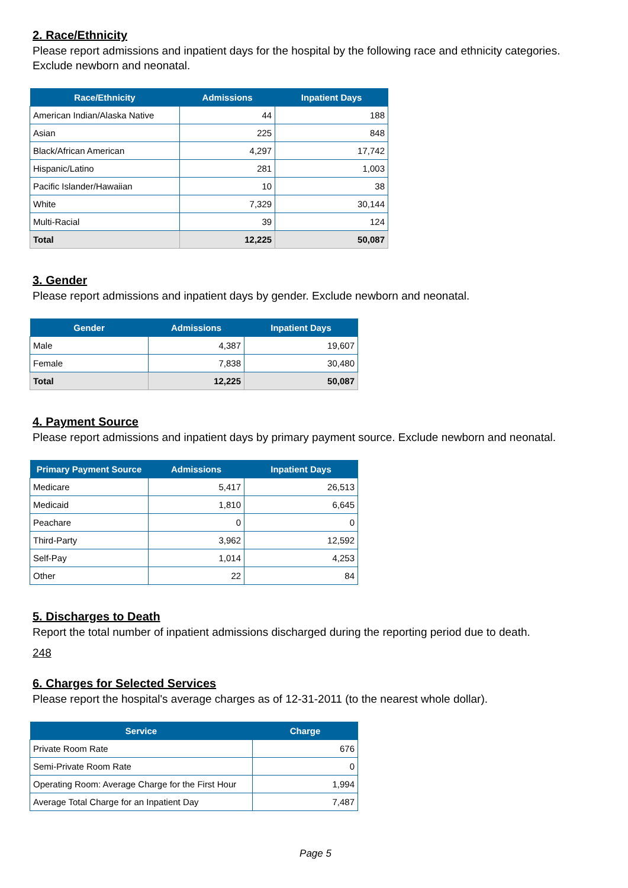2. Race/Ethnicity
Please report admissions and inpatient days for the hospital by the following race and ethnicity categories. Exclude newborn and neonatal.
| Race/Ethnicity | Admissions | Inpatient Days |
| --- | --- | --- |
| American Indian/Alaska Native | 44 | 188 |
| Asian | 225 | 848 |
| Black/African American | 4,297 | 17,742 |
| Hispanic/Latino | 281 | 1,003 |
| Pacific Islander/Hawaiian | 10 | 38 |
| White | 7,329 | 30,144 |
| Multi-Racial | 39 | 124 |
| Total | 12,225 | 50,087 |
3. Gender
Please report admissions and inpatient days by gender. Exclude newborn and neonatal.
| Gender | Admissions | Inpatient Days |
| --- | --- | --- |
| Male | 4,387 | 19,607 |
| Female | 7,838 | 30,480 |
| Total | 12,225 | 50,087 |
4. Payment Source
Please report admissions and inpatient days by primary payment source. Exclude newborn and neonatal.
| Primary Payment Source | Admissions | Inpatient Days |
| --- | --- | --- |
| Medicare | 5,417 | 26,513 |
| Medicaid | 1,810 | 6,645 |
| Peachare | 0 | 0 |
| Third-Party | 3,962 | 12,592 |
| Self-Pay | 1,014 | 4,253 |
| Other | 22 | 84 |
5. Discharges to Death
Report the total number of inpatient admissions discharged during the reporting period due to death.
248
6. Charges for Selected Services
Please report the hospital's average charges as of 12-31-2011 (to the nearest whole dollar).
| Service | Charge |
| --- | --- |
| Private Room Rate | 676 |
| Semi-Private Room Rate | 0 |
| Operating Room: Average Charge for the First Hour | 1,994 |
| Average Total Charge for an Inpatient Day | 7,487 |
Page 5